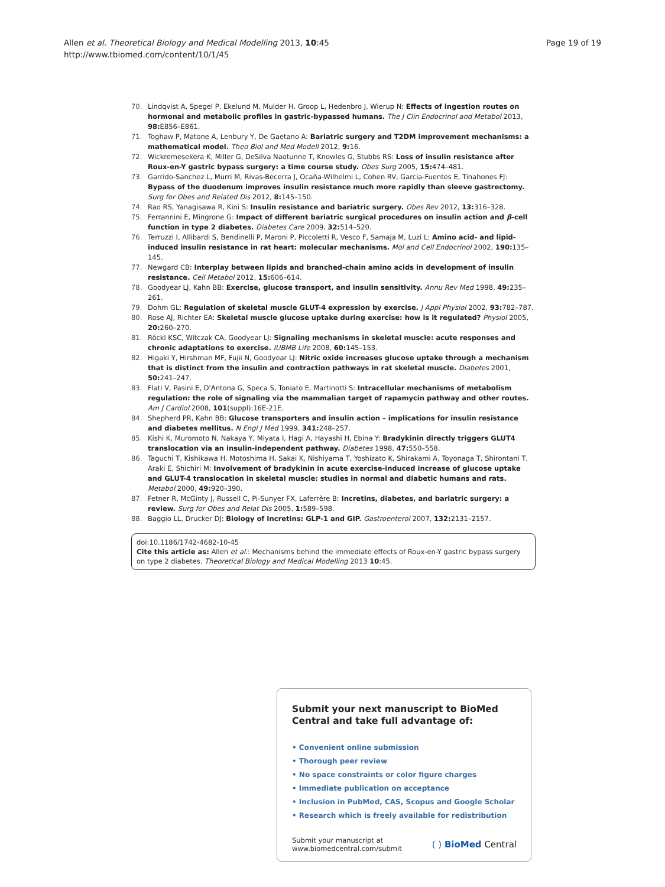Allen et al. Theoretical Biology and Medical Modelling 2013, 10:45
http://www.tbiomed.com/content/10/1/45
Page 19 of 19
70. Lindqvist A, Spegel P, Ekelund M, Mulder H, Groop L, Hedenbro J, Wierup N: Effects of ingestion routes on hormonal and metabolic profiles in gastric-bypassed humans. The J Clin Endocrinol and Metabol 2013, 98: E856–E861.
71. Toghaw P, Matone A, Lenbury Y, De Gaetano A: Bariatric surgery and T2DM improvement mechanisms: a mathematical model. Theo Biol and Med Modell 2012, 9: 16.
72. Wickremesekera K, Miller G, DeSilva Naotunne T, Knowles G, Stubbs RS: Loss of insulin resistance after Roux-en-Y gastric bypass surgery: a time course study. Obes Surg 2005, 15: 474–481.
73. Garrido-Sanchez L, Murri M, Rivas-Becerra J, Ocaña-Wilhelmi L, Cohen RV, Garcia-Fuentes E, Tinahones FJ: Bypass of the duodenum improves insulin resistance much more rapidly than sleeve gastrectomy. Surg for Obes and Related Dis 2012, 8: 145–150.
74. Rao RS, Yanagisawa R, Kini S: Insulin resistance and bariatric surgery. Obes Rev 2012, 13: 316–328.
75. Ferrannini E, Mingrone G: Impact of different bariatric surgical procedures on insulin action and β-cell function in type 2 diabetes. Diabetes Care 2009, 32: 514–520.
76. Terruzzi I, Allibardi S, Bendinelli P, Maroni P, Piccoletti R, Vesco F, Samaja M, Luzi L: Amino acid- and lipid-induced insulin resistance in rat heart: molecular mechanisms. Mol and Cell Endocrinol 2002, 190: 135–145.
77. Newgard CB: Interplay between lipids and branched-chain amino acids in development of insulin resistance. Cell Metabol 2012, 15: 606–614.
78. Goodyear LJ, Kahn BB: Exercise, glucose transport, and insulin sensitivity. Annu Rev Med 1998, 49: 235–261.
79. Dohm GL: Regulation of skeletal muscle GLUT-4 expression by exercise. J Appl Physiol 2002, 93: 782–787.
80. Rose AJ, Richter EA: Skeletal muscle glucose uptake during exercise: how is it regulated? Physiol 2005, 20: 260–270.
81. Röckl KSC, Witczak CA, Goodyear LJ: Signaling mechanisms in skeletal muscle: acute responses and chronic adaptations to exercise. IUBMB Life 2008, 60: 145–153.
82. Higaki Y, Hirshman MF, Fujii N, Goodyear LJ: Nitric oxide increases glucose uptake through a mechanism that is distinct from the insulin and contraction pathways in rat skeletal muscle. Diabetes 2001, 50: 241–247.
83. Flati V, Pasini E, D'Antona G, Speca S, Toniato E, Martinotti S: Intracellular mechanisms of metabolism regulation: the role of signaling via the mammalian target of rapamycin pathway and other routes. Am J Cardiol 2008, 101(suppl):16E-21E.
84. Shepherd PR, Kahn BB: Glucose transporters and insulin action – implications for insulin resistance and diabetes mellitus. N Engl J Med 1999, 341: 248–257.
85. Kishi K, Muromoto N, Nakaya Y, Miyata I, Hagi A, Hayashi H, Ebina Y: Bradykinin directly triggers GLUT4 translocation via an insulin-independent pathway. Diabetes 1998, 47: 550–558.
86. Taguchi T, Kishikawa H, Motoshima H, Sakai K, Nishiyama T, Yoshizato K, Shirakami A, Toyonaga T, Shirontani T, Araki E, Shichiri M: Involvement of bradykinin in acute exercise-induced increase of glucose uptake and GLUT-4 translocation in skeletal muscle: studies in normal and diabetic humans and rats. Metabol 2000, 49: 920–390.
87. Fetner R, McGinty J, Russell C, Pi-Sunyer FX, Laferrère B: Incretins, diabetes, and bariatric surgery: a review. Surg for Obes and Relat Dis 2005, 1: 589–598.
88. Baggio LL, Drucker DJ: Biology of Incretins: GLP-1 and GIP. Gastroenterol 2007, 132: 2131–2157.
doi:10.1186/1742-4682-10-45
Cite this article as: Allen et al.: Mechanisms behind the immediate effects of Roux-en-Y gastric bypass surgery on type 2 diabetes. Theoretical Biology and Medical Modelling 2013 10:45.
Submit your next manuscript to BioMed Central and take full advantage of:
• Convenient online submission
• Thorough peer review
• No space constraints or color figure charges
• Immediate publication on acceptance
• Inclusion in PubMed, CAS, Scopus and Google Scholar
• Research which is freely available for redistribution
Submit your manuscript at
www.biomedcentral.com/submit
( ) BioMed Central